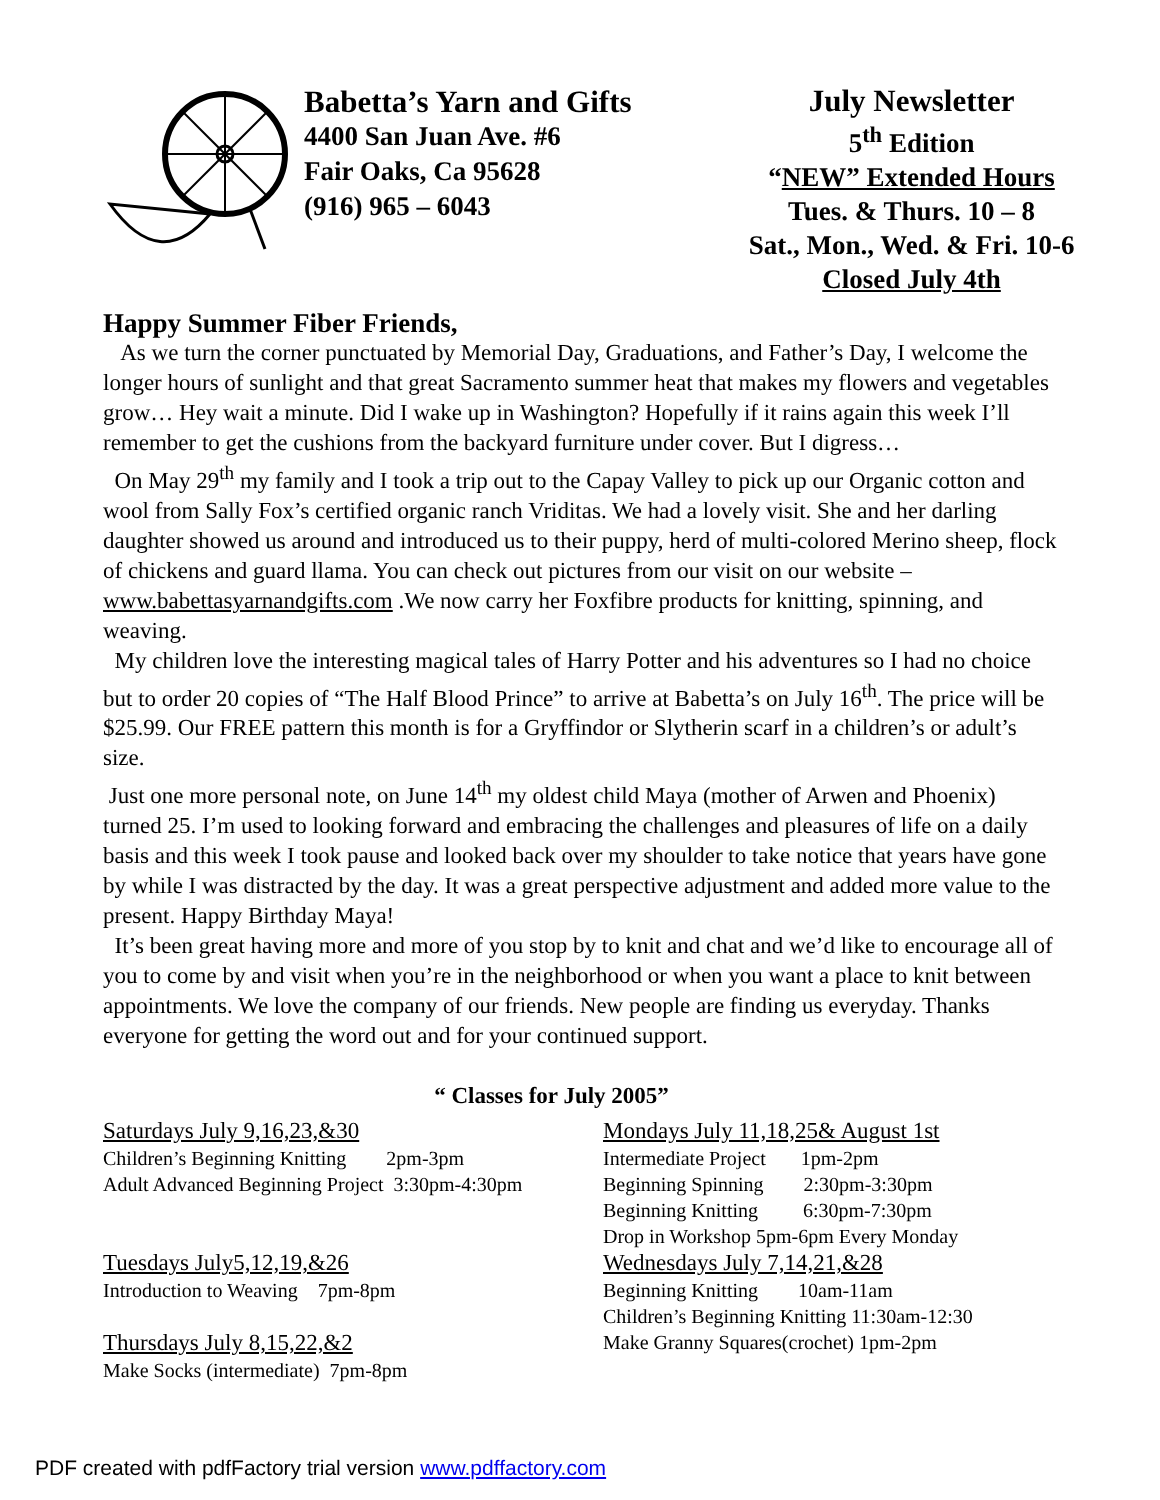Babetta’s Yarn and Gifts
4400 San Juan Ave. #6
Fair Oaks, Ca 95628
(916) 965 – 6043
July Newsletter
5<sup>th</sup> Edition
“NEW” Extended Hours
Tues. & Thurs. 10 – 8
Sat., Mon., Wed. & Fri. 10-6
Closed July 4th
Happy Summer Fiber Friends,
As we turn the corner punctuated by Memorial Day, Graduations, and Father’s Day, I welcome the longer hours of sunlight and that great Sacramento summer heat that makes my flowers and vegetables grow… Hey wait a minute. Did I wake up in Washington? Hopefully if it rains again this week I’ll remember to get the cushions from the backyard furniture under cover. But I digress…
On May 29<sup>th</sup> my family and I took a trip out to the Capay Valley to pick up our Organic cotton and wool from Sally Fox’s certified organic ranch Vriditas. We had a lovely visit. She and her darling daughter showed us around and introduced us to their puppy, herd of multi-colored Merino sheep, flock of chickens and guard llama. You can check out pictures from our visit on our website – www.babettasyarnandgifts.com .We now carry her Foxfibre products for knitting, spinning, and weaving.
My children love the interesting magical tales of Harry Potter and his adventures so I had no choice but to order 20 copies of “The Half Blood Prince” to arrive at Babetta’s on July 16<sup>th</sup>. The price will be $25.99. Our FREE pattern this month is for a Gryffindor or Slytherin scarf in a children’s or adult’s size.
Just one more personal note, on June 14<sup>th</sup> my oldest child Maya (mother of Arwen and Phoenix) turned 25. I’m used to looking forward and embracing the challenges and pleasures of life on a daily basis and this week I took pause and looked back over my shoulder to take notice that years have gone by while I was distracted by the day. It was a great perspective adjustment and added more value to the present. Happy Birthday Maya!
It’s been great having more and more of you stop by to knit and chat and we’d like to encourage all of you to come by and visit when you’re in the neighborhood or when you want a place to knit between appointments. We love the company of our friends. New people are finding us everyday. Thanks everyone for getting the word out and for your continued support.
“ Classes for July 2005”
Saturdays July 9,16,23,&30
Children’s Beginning Knitting 2pm-3pm
Adult Advanced Beginning Project 3:30pm-4:30pm
Tuesdays July5,12,19,&26
Introduction to Weaving 7pm-8pm
Thursdays July 8,15,22,&2
Make Socks (intermediate) 7pm-8pm
Mondays July 11,18,25& August 1st
Intermediate Project 1pm-2pm
Beginning Spinning 2:30pm-3:30pm
Beginning Knitting 6:30pm-7:30pm
Drop in Workshop 5pm-6pm Every Monday
Wednesdays July 7,14,21,&28
Beginning Knitting 10am-11am
Children’s Beginning Knitting 11:30am-12:30
Make Granny Squares(crochet) 1pm-2pm
PDF created with pdfFactory trial version www.pdffactory.com